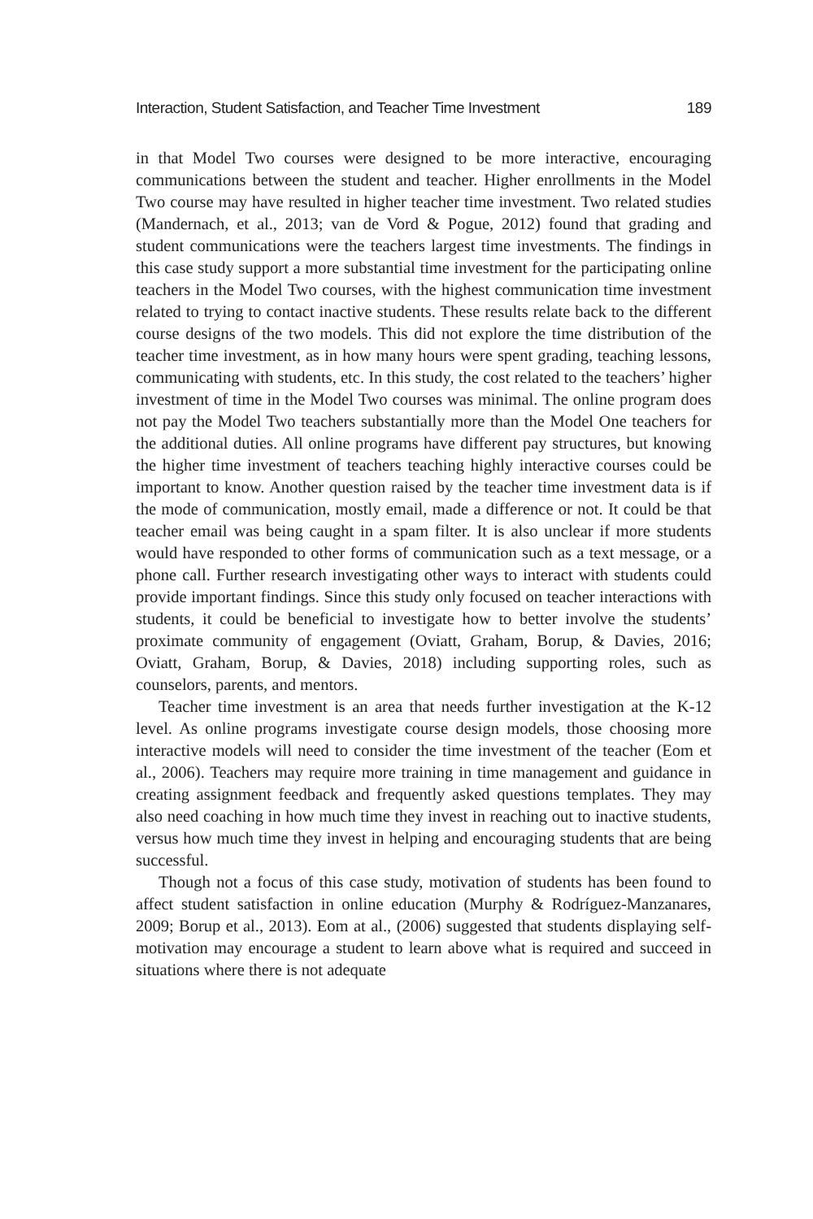Interaction, Student Satisfaction, and Teacher Time Investment 189
in that Model Two courses were designed to be more interactive, encouraging communications between the student and teacher. Higher enrollments in the Model Two course may have resulted in higher teacher time investment. Two related studies (Mandernach, et al., 2013; van de Vord & Pogue, 2012) found that grading and student communications were the teachers largest time investments. The findings in this case study support a more substantial time investment for the participating online teachers in the Model Two courses, with the highest communication time investment related to trying to contact inactive students. These results relate back to the different course designs of the two models. This did not explore the time distribution of the teacher time investment, as in how many hours were spent grading, teaching lessons, communicating with students, etc. In this study, the cost related to the teachers’ higher investment of time in the Model Two courses was minimal. The online program does not pay the Model Two teachers substantially more than the Model One teachers for the additional duties. All online programs have different pay structures, but knowing the higher time investment of teachers teaching highly interactive courses could be important to know. Another question raised by the teacher time investment data is if the mode of communication, mostly email, made a difference or not. It could be that teacher email was being caught in a spam filter. It is also unclear if more students would have responded to other forms of communication such as a text message, or a phone call. Further research investigating other ways to interact with students could provide important findings. Since this study only focused on teacher interactions with students, it could be beneficial to investigate how to better involve the students’ proximate community of engagement (Oviatt, Graham, Borup, & Davies, 2016; Oviatt, Graham, Borup, & Davies, 2018) including supporting roles, such as counselors, parents, and mentors.
Teacher time investment is an area that needs further investigation at the K-12 level. As online programs investigate course design models, those choosing more interactive models will need to consider the time investment of the teacher (Eom et al., 2006). Teachers may require more training in time management and guidance in creating assignment feedback and frequently asked questions templates. They may also need coaching in how much time they invest in reaching out to inactive students, versus how much time they invest in helping and encouraging students that are being successful.
Though not a focus of this case study, motivation of students has been found to affect student satisfaction in online education (Murphy & Rodríguez-Manzanares, 2009; Borup et al., 2013). Eom at al., (2006) suggested that students displaying self-motivation may encourage a student to learn above what is required and succeed in situations where there is not adequate